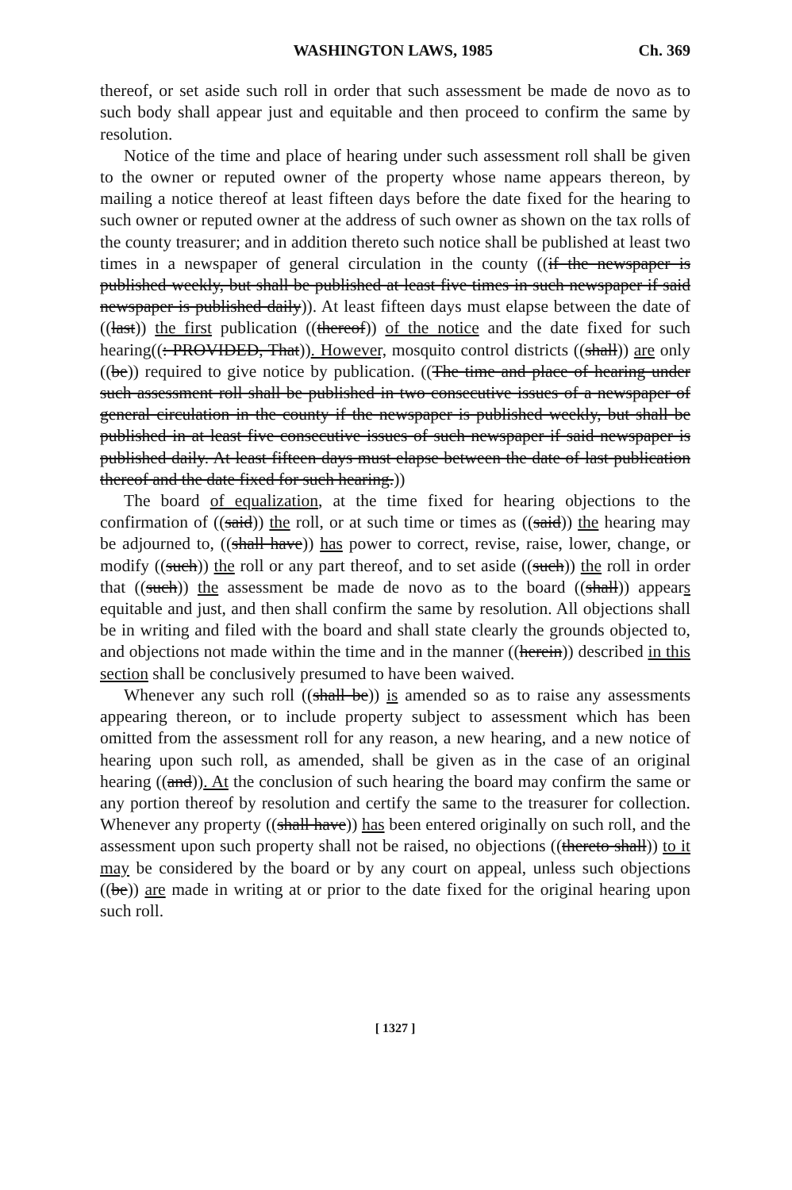WASHINGTON LAWS, 1985 Ch. 369
thereof, or set aside such roll in order that such assessment be made de novo as to such body shall appear just and equitable and then proceed to confirm the same by resolution.
Notice of the time and place of hearing under such assessment roll shall be given to the owner or reputed owner of the property whose name appears thereon, by mailing a notice thereof at least fifteen days before the date fixed for the hearing to such owner or reputed owner at the address of such owner as shown on the tax rolls of the county treasurer; and in addition thereto such notice shall be published at least two times in a newspaper of general circulation in the county ((if the newspaper is published weekly, but shall be published at least five times in such newspaper if said newspaper is published daily)). At least fifteen days must elapse between the date of ((last)) the first publication ((thereof)) of the notice and the date fixed for such hearing((: PROVIDED, That)). However, mosquito control districts ((shall)) are only ((be)) required to give notice by publication. ((The time and place of hearing under such assessment roll shall be published in two consecutive issues of a newspaper of general circulation in the county if the newspaper is published weekly, but shall be published in at least five consecutive issues of such newspaper if said newspaper is published daily. At least fifteen days must elapse between the date of last publication thereof and the date fixed for such hearing.))
The board of equalization, at the time fixed for hearing objections to the confirmation of ((said)) the roll, or at such time or times as ((said)) the hearing may be adjourned to, ((shall have)) has power to correct, revise, raise, lower, change, or modify ((such)) the roll or any part thereof, and to set aside ((such)) the roll in order that ((such)) the assessment be made de novo as to the board ((shall)) appears equitable and just, and then shall confirm the same by resolution. All objections shall be in writing and filed with the board and shall state clearly the grounds objected to, and objections not made within the time and in the manner ((herein)) described in this section shall be conclusively presumed to have been waived.
Whenever any such roll ((shall be)) is amended so as to raise any assessments appearing thereon, or to include property subject to assessment which has been omitted from the assessment roll for any reason, a new hearing, and a new notice of hearing upon such roll, as amended, shall be given as in the case of an original hearing ((and)). At the conclusion of such hearing the board may confirm the same or any portion thereof by resolution and certify the same to the treasurer for collection. Whenever any property ((shall have)) has been entered originally on such roll, and the assessment upon such property shall not be raised, no objections ((thereto shall)) to it may be considered by the board or by any court on appeal, unless such objections ((be)) are made in writing at or prior to the date fixed for the original hearing upon such roll.
[ 1327 ]